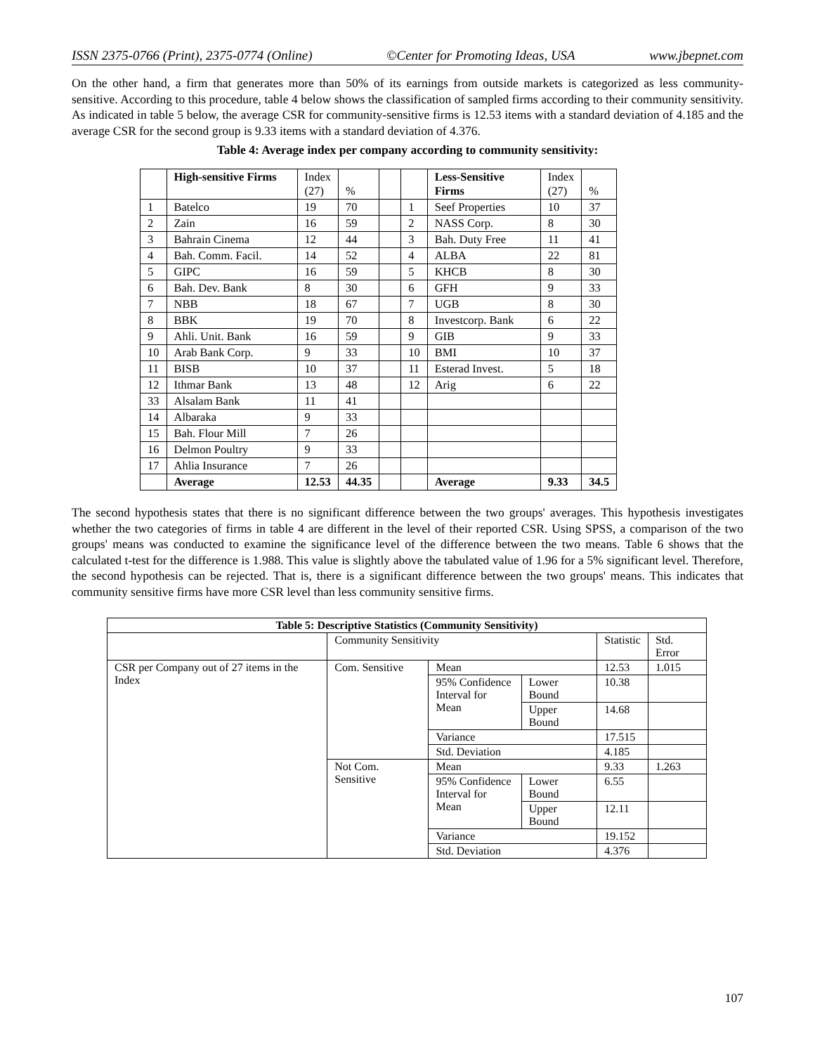ISSN 2375-0766 (Print), 2375-0774 (Online) ©Center for Promoting Ideas, USA www.jbepnet.com
On the other hand, a firm that generates more than 50% of its earnings from outside markets is categorized as less community- sensitive. According to this procedure, table 4 below shows the classification of sampled firms according to their community sensitivity. As indicated in table 5 below, the average CSR for community-sensitive firms is 12.53 items with a standard deviation of 4.185 and the average CSR for the second group is 9.33 items with a standard deviation of 4.376.
Table 4: Average index per company according to community sensitivity:
| | High-sensitive Firms | Index (27) | % | | | Less-Sensitive Firms | Index (27) | % |
| --- | --- | --- | --- | --- | --- | --- | --- | --- |
| 1 | Batelco | 19 | 70 | | 1 | Seef Properties | 10 | 37 |
| 2 | Zain | 16 | 59 | | 2 | NASS Corp. | 8 | 30 |
| 3 | Bahrain Cinema | 12 | 44 | | 3 | Bah. Duty Free | 11 | 41 |
| 4 | Bah. Comm. Facil. | 14 | 52 | | 4 | ALBA | 22 | 81 |
| 5 | GIPC | 16 | 59 | | 5 | KHCB | 8 | 30 |
| 6 | Bah. Dev. Bank | 8 | 30 | | 6 | GFH | 9 | 33 |
| 7 | NBB | 18 | 67 | | 7 | UGB | 8 | 30 |
| 8 | BBK | 19 | 70 | | 8 | Investcorp. Bank | 6 | 22 |
| 9 | Ahli. Unit. Bank | 16 | 59 | | 9 | GIB | 9 | 33 |
| 10 | Arab Bank Corp. | 9 | 33 | | 10 | BMI | 10 | 37 |
| 11 | BISB | 10 | 37 | | 11 | Esterad Invest. | 5 | 18 |
| 12 | Ithmar Bank | 13 | 48 | | 12 | Arig | 6 | 22 |
| 33 | Alsalam Bank | 11 | 41 | | | | | |
| 14 | Albaraka | 9 | 33 | | | | | |
| 15 | Bah. Flour Mill | 7 | 26 | | | | | |
| 16 | Delmon Poultry | 9 | 33 | | | | | |
| 17 | Ahlia Insurance | 7 | 26 | | | | | |
| | Average | 12.53 | 44.35 | | | Average | 9.33 | 34.5 |
The second hypothesis states that there is no significant difference between the two groups' averages. This hypothesis investigates whether the two categories of firms in table 4 are different in the level of their reported CSR. Using SPSS, a comparison of the two groups' means was conducted to examine the significance level of the difference between the two means. Table 6 shows that the calculated t-test for the difference is 1.988. This value is slightly above the tabulated value of 1.96 for a 5% significant level. Therefore, the second hypothesis can be rejected. That is, there is a significant difference between the two groups' means. This indicates that community sensitive firms have more CSR level than less community sensitive firms.
| Table 5: Descriptive Statistics (Community Sensitivity) | | | | | |
| --- | --- | --- | --- | --- | --- |
| | Community Sensitivity | | | Statistic | Std. Error |
| CSR per Company out of 27 items in the Index | Com. Sensitive | Mean | | 12.53 | 1.015 |
| | | 95% Confidence Interval for Mean | Lower Bound | 10.38 | |
| | | | Upper Bound | 14.68 | |
| | | Variance | | 17.515 | |
| | | Std. Deviation | | 4.185 | |
| | Not Com. Sensitive | Mean | | 9.33 | 1.263 |
| | | 95% Confidence Interval for Mean | Lower Bound | 6.55 | |
| | | | Upper Bound | 12.11 | |
| | | Variance | | 19.152 | |
| | | Std. Deviation | | 4.376 | |
107